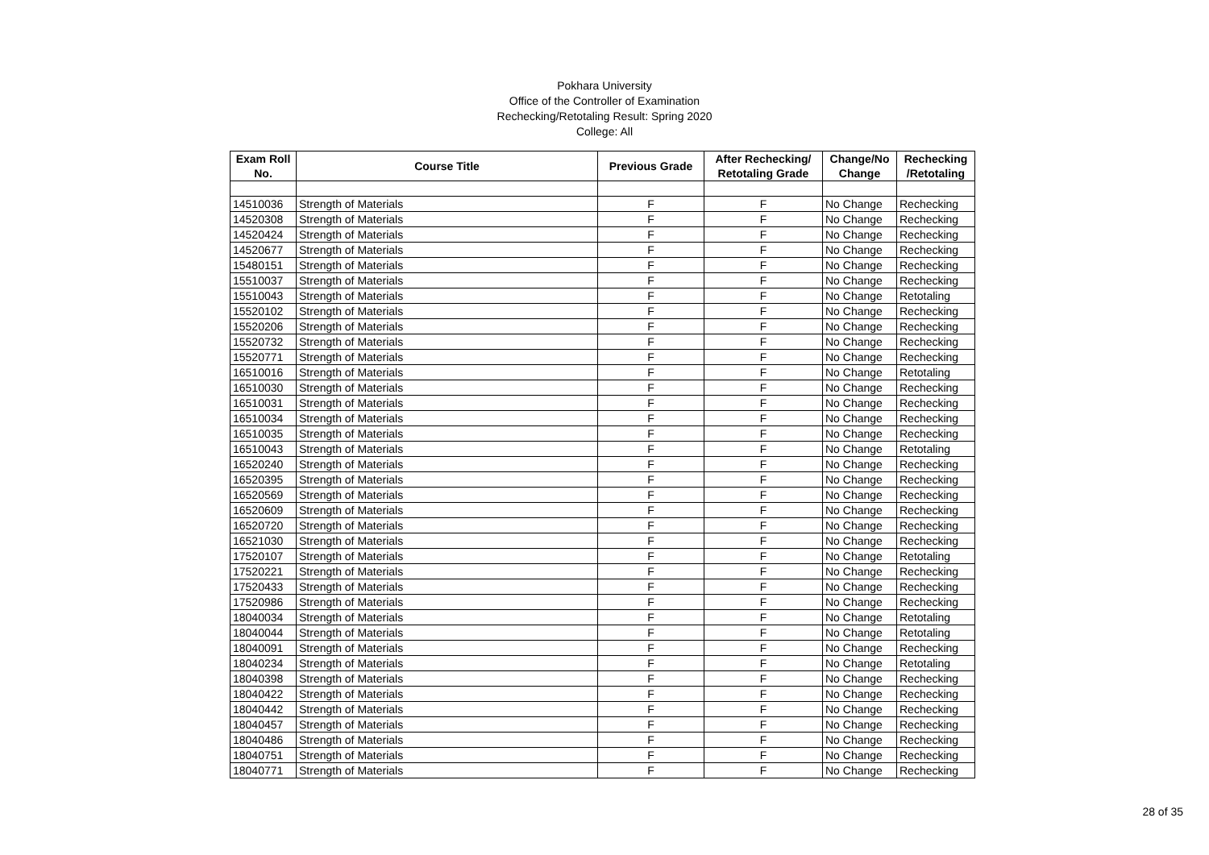Pokhara University
Office of the Controller of Examination
Rechecking/Retotaling Result: Spring 2020
College: All
| Exam Roll No. | Course Title | Previous Grade | After Rechecking/ Retotaling Grade | Change/No Change | Rechecking /Retotaling |
| --- | --- | --- | --- | --- | --- |
| 14510036 | Strength of Materials | F | F | No Change | Rechecking |
| 14520308 | Strength of Materials | F | F | No Change | Rechecking |
| 14520424 | Strength of Materials | F | F | No Change | Rechecking |
| 14520677 | Strength of Materials | F | F | No Change | Rechecking |
| 15480151 | Strength of Materials | F | F | No Change | Rechecking |
| 15510037 | Strength of Materials | F | F | No Change | Rechecking |
| 15510043 | Strength of Materials | F | F | No Change | Retotaling |
| 15520102 | Strength of Materials | F | F | No Change | Rechecking |
| 15520206 | Strength of Materials | F | F | No Change | Rechecking |
| 15520732 | Strength of Materials | F | F | No Change | Rechecking |
| 15520771 | Strength of Materials | F | F | No Change | Rechecking |
| 16510016 | Strength of Materials | F | F | No Change | Retotaling |
| 16510030 | Strength of Materials | F | F | No Change | Rechecking |
| 16510031 | Strength of Materials | F | F | No Change | Rechecking |
| 16510034 | Strength of Materials | F | F | No Change | Rechecking |
| 16510035 | Strength of Materials | F | F | No Change | Rechecking |
| 16510043 | Strength of Materials | F | F | No Change | Retotaling |
| 16520240 | Strength of Materials | F | F | No Change | Rechecking |
| 16520395 | Strength of Materials | F | F | No Change | Rechecking |
| 16520569 | Strength of Materials | F | F | No Change | Rechecking |
| 16520609 | Strength of Materials | F | F | No Change | Rechecking |
| 16520720 | Strength of Materials | F | F | No Change | Rechecking |
| 16521030 | Strength of Materials | F | F | No Change | Rechecking |
| 17520107 | Strength of Materials | F | F | No Change | Retotaling |
| 17520221 | Strength of Materials | F | F | No Change | Rechecking |
| 17520433 | Strength of Materials | F | F | No Change | Rechecking |
| 17520986 | Strength of Materials | F | F | No Change | Rechecking |
| 18040034 | Strength of Materials | F | F | No Change | Retotaling |
| 18040044 | Strength of Materials | F | F | No Change | Retotaling |
| 18040091 | Strength of Materials | F | F | No Change | Rechecking |
| 18040234 | Strength of Materials | F | F | No Change | Retotaling |
| 18040398 | Strength of Materials | F | F | No Change | Rechecking |
| 18040422 | Strength of Materials | F | F | No Change | Rechecking |
| 18040442 | Strength of Materials | F | F | No Change | Rechecking |
| 18040457 | Strength of Materials | F | F | No Change | Rechecking |
| 18040486 | Strength of Materials | F | F | No Change | Rechecking |
| 18040751 | Strength of Materials | F | F | No Change | Rechecking |
| 18040771 | Strength of Materials | F | F | No Change | Rechecking |
28 of 35